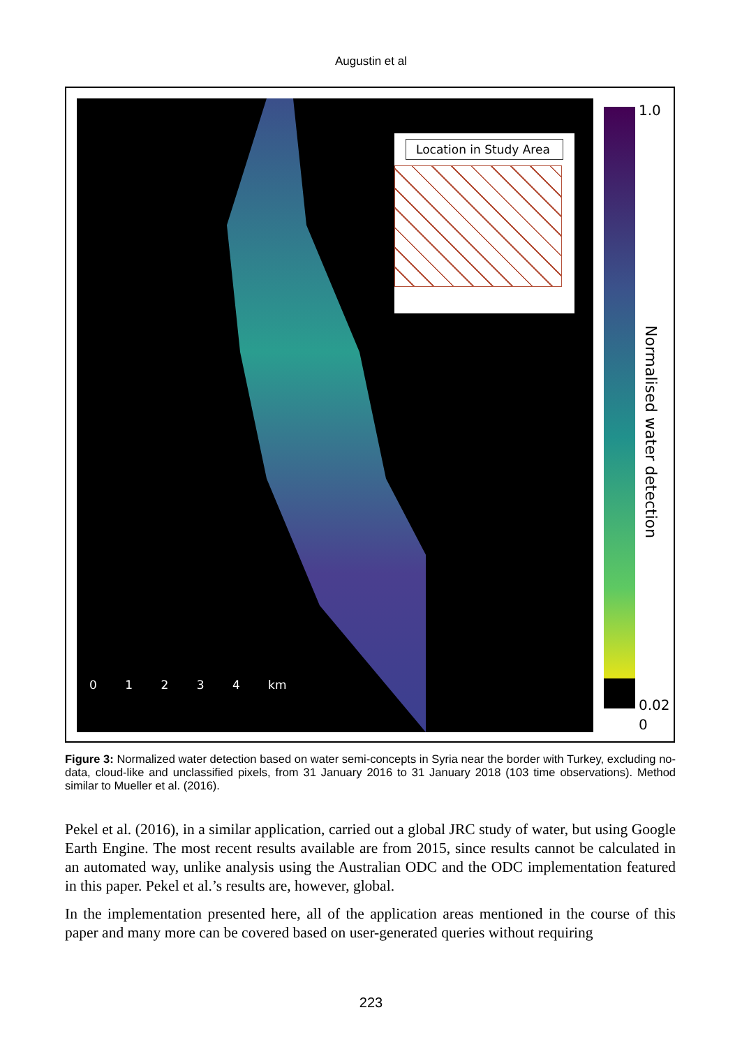Augustin et al
Location in Study Area
0 1 2 3 4 km
1.0
0.02
0
Normalised water detection
Figure 3: Normalized water detection based on water semi-concepts in Syria near the border with Turkey, excluding no-data, cloud-like and unclassified pixels, from 31 January 2016 to 31 January 2018 (103 time observations). Method similar to Mueller et al. (2016).
Pekel et al. (2016), in a similar application, carried out a global JRC study of water, but using Google Earth Engine. The most recent results available are from 2015, since results cannot be calculated in an automated way, unlike analysis using the Australian ODC and the ODC implementation featured in this paper. Pekel et al.’s results are, however, global.
In the implementation presented here, all of the application areas mentioned in the course of this paper and many more can be covered based on user-generated queries without requiring
223